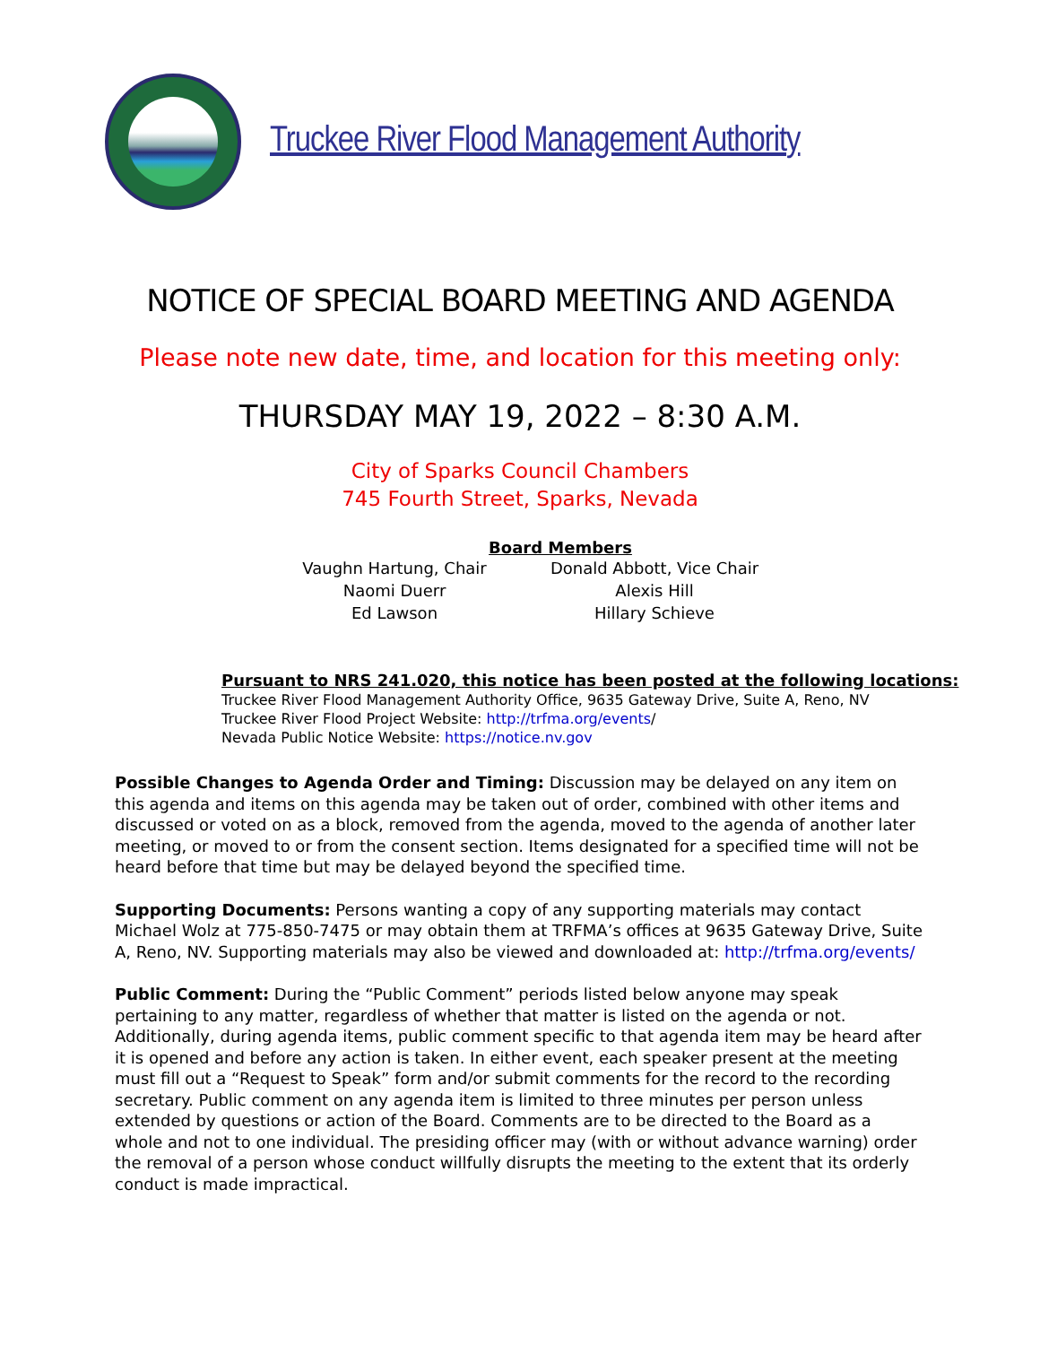Truckee River Flood Management Authority
NOTICE OF SPECIAL BOARD MEETING AND AGENDA
Please note new date, time, and location for this meeting only:
THURSDAY MAY 19, 2022 – 8:30 A.M.
City of Sparks Council Chambers
745 Fourth Street, Sparks, Nevada
Board Members
Vaughn Hartung, Chair
Naomi Duerr
Ed Lawson
Donald Abbott, Vice Chair
Alexis Hill
Hillary Schieve
Pursuant to NRS 241.020, this notice has been posted at the following locations:
Truckee River Flood Management Authority Office, 9635 Gateway Drive, Suite A, Reno, NV
Truckee River Flood Project Website: http://trfma.org/events/
Nevada Public Notice Website: https://notice.nv.gov
Possible Changes to Agenda Order and Timing: Discussion may be delayed on any item on this agenda and items on this agenda may be taken out of order, combined with other items and discussed or voted on as a block, removed from the agenda, moved to the agenda of another later meeting, or moved to or from the consent section. Items designated for a specified time will not be heard before that time but may be delayed beyond the specified time.
Supporting Documents: Persons wanting a copy of any supporting materials may contact Michael Wolz at 775-850-7475 or may obtain them at TRFMA’s offices at 9635 Gateway Drive, Suite A, Reno, NV. Supporting materials may also be viewed and downloaded at: http://trfma.org/events/
Public Comment: During the “Public Comment” periods listed below anyone may speak pertaining to any matter, regardless of whether that matter is listed on the agenda or not. Additionally, during agenda items, public comment specific to that agenda item may be heard after it is opened and before any action is taken. In either event, each speaker present at the meeting must fill out a “Request to Speak” form and/or submit comments for the record to the recording secretary. Public comment on any agenda item is limited to three minutes per person unless extended by questions or action of the Board. Comments are to be directed to the Board as a whole and not to one individual. The presiding officer may (with or without advance warning) order the removal of a person whose conduct willfully disrupts the meeting to the extent that its orderly conduct is made impractical.